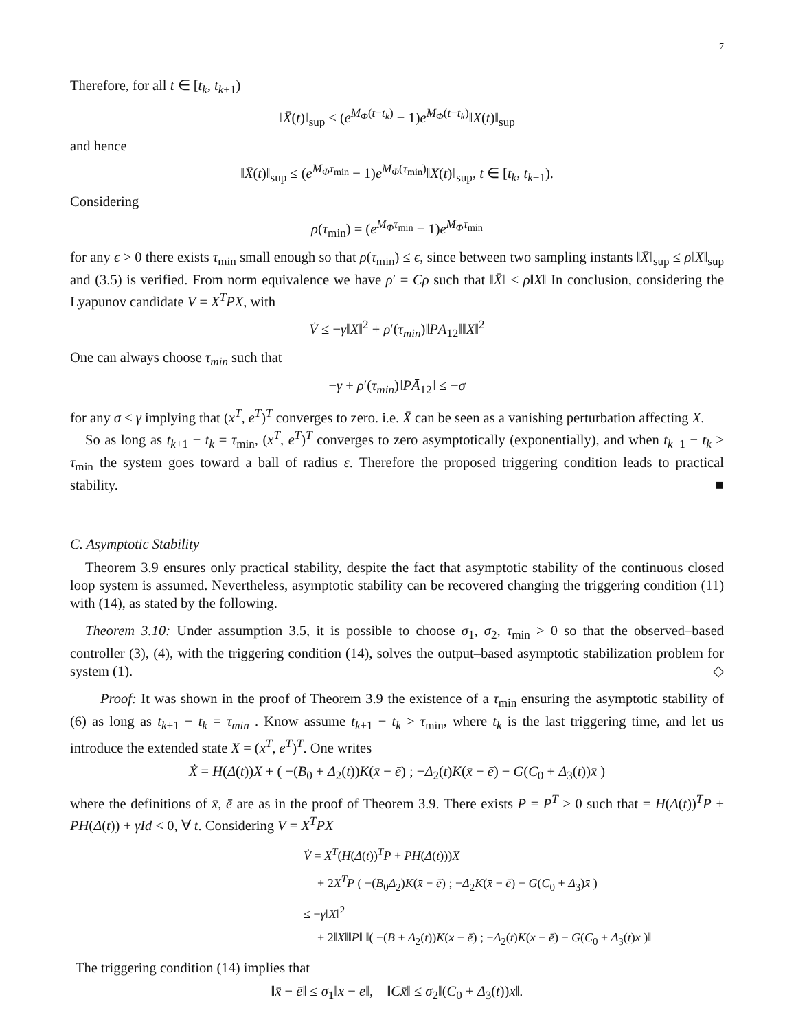7
Therefore, for all t ∈ [t<sub>k</sub>, t<sub>k+1</sub>)
‖X̄(t)‖<sub>sup</sub> ≤ (e<sup>M<sub>Φ</sub>(t−t<sub>k</sub>)</sup> − 1)e<sup>M<sub>Φ</sub>(t−t<sub>k</sub>)</sup>‖X(t)‖<sub>sup</sub>
and hence
‖X̄(t)‖<sub>sup</sub> ≤ (e<sup>M<sub>Φ</sub>τ<sub>min</sub></sup> − 1)e<sup>M<sub>Φ</sub>(τ<sub>min</sub>)</sup>‖X(t)‖<sub>sup</sub>, t ∈ [t<sub>k</sub>, t<sub>k+1</sub>).
Considering
ρ(τ<sub>min</sub>) = (e<sup>M<sub>Φ</sub>τ<sub>min</sub></sup> − 1)e<sup>M<sub>Φ</sub>τ<sub>min</sub></sup>
for any ϵ > 0 there exists τ<sub>min</sub> small enough so that ρ(τ<sub>min</sub>) ≤ ϵ, since between two sampling instants ‖X̄‖<sub>sup</sub> ≤ ρ‖X‖<sub>sup</sub> and (3.5) is verified. From norm equivalence we have ρ′ = Cρ such that ‖X̄‖ ≤ ρ‖X‖ In conclusion, considering the Lyapunov candidate V = X<sup>T</sup>PX, with
V̇ ≤ −γ‖X‖<sup>2</sup> + ρ′(τ<sub>min</sub>)‖PĀ<sub>12</sub>‖‖X‖<sup>2</sup>
One can always choose τ<sub>min</sub> such that
−γ + ρ′(τ<sub>min</sub>)‖PĀ<sub>12</sub>‖ ≤ −σ
for any σ < γ implying that (x<sup>T</sup>, e<sup>T</sup>)<sup>T</sup> converges to zero. i.e. X̄ can be seen as a vanishing perturbation affecting X.
So as long as t<sub>k+1</sub> − t<sub>k</sub> = τ<sub>min</sub>, (x<sup>T</sup>, e<sup>T</sup>)<sup>T</sup> converges to zero asymptotically (exponentially), and when t<sub>k+1</sub> − t<sub>k</sub> > τ<sub>min</sub> the system goes toward a ball of radius ε. Therefore the proposed triggering condition leads to practical stability. ■
C. Asymptotic Stability
Theorem 3.9 ensures only practical stability, despite the fact that asymptotic stability of the continuous closed loop system is assumed. Nevertheless, asymptotic stability can be recovered changing the triggering condition (11) with (14), as stated by the following.
Theorem 3.10: Under assumption 3.5, it is possible to choose σ<sub>1</sub>, σ<sub>2</sub>, τ<sub>min</sub> > 0 so that the observed–based controller (3), (4), with the triggering condition (14), solves the output–based asymptotic stabilization problem for system (1). ◇
Proof: It was shown in the proof of Theorem 3.9 the existence of a τ<sub>min</sub> ensuring the asymptotic stability of (6) as long as t<sub>k+1</sub> − t<sub>k</sub> = τ<sub>min</sub> . Know assume t<sub>k+1</sub> − t<sub>k</sub> > τ<sub>min</sub>, where t<sub>k</sub> is the last triggering time, and let us introduce the extended state X = (x<sup>T</sup>, e<sup>T</sup>)<sup>T</sup>. One writes
Ẋ = H(Δ(t))X + ( −(B<sub>0</sub> + Δ<sub>2</sub>(t))K(x̄ − ē) ; −Δ<sub>2</sub>(t)K(x̄ − ē) − G(C<sub>0</sub> + Δ<sub>3</sub>(t))x̄ )
where the definitions of x̄, ē are as in the proof of Theorem 3.9. There exists P = P<sup>T</sup> > 0 such that = H(Δ(t))<sup>T</sup>P + PH(Δ(t)) + γId < 0, ∀ t. Considering V = X<sup>T</sup>PX
V̇ = X<sup>T</sup>(H(Δ(t))<sup>T</sup>P + PH(Δ(t)))X
+ 2X<sup>T</sup>P ( −(B<sub>0</sub>Δ<sub>2</sub>)K(x̄ − ē) ; −Δ<sub>2</sub>K(x̄ − ē) − G(C<sub>0</sub> + Δ<sub>3</sub>)x̄ )
≤ −γ‖X‖<sup>2</sup>
+ 2‖X‖‖P‖ ‖( −(B + Δ<sub>2</sub>(t))K(x̄ − ē) ; −Δ<sub>2</sub>(t)K(x̄ − ē) − G(C<sub>0</sub> + Δ<sub>3</sub>(t)x̄ )‖
The triggering condition (14) implies that
‖x̄ − ē‖ ≤ σ<sub>1</sub>‖x − e‖, ‖Cx̄‖ ≤ σ<sub>2</sub>‖(C<sub>0</sub> + Δ<sub>3</sub>(t))x‖.